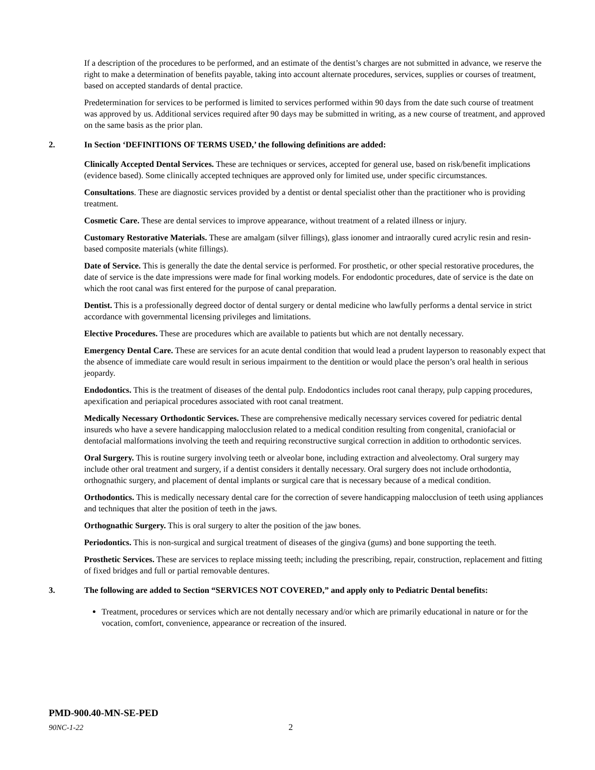If a description of the procedures to be performed, and an estimate of the dentist’s charges are not submitted in advance, we reserve the right to make a determination of benefits payable, taking into account alternate procedures, services, supplies or courses of treatment, based on accepted standards of dental practice.
Predetermination for services to be performed is limited to services performed within 90 days from the date such course of treatment was approved by us. Additional services required after 90 days may be submitted in writing, as a new course of treatment, and approved on the same basis as the prior plan.
2. In Section ‘DEFINITIONS OF TERMS USED,’ the following definitions are added:
Clinically Accepted Dental Services. These are techniques or services, accepted for general use, based on risk/benefit implications (evidence based). Some clinically accepted techniques are approved only for limited use, under specific circumstances.
Consultations. These are diagnostic services provided by a dentist or dental specialist other than the practitioner who is providing treatment.
Cosmetic Care. These are dental services to improve appearance, without treatment of a related illness or injury.
Customary Restorative Materials. These are amalgam (silver fillings), glass ionomer and intraorally cured acrylic resin and resin-based composite materials (white fillings).
Date of Service. This is generally the date the dental service is performed. For prosthetic, or other special restorative procedures, the date of service is the date impressions were made for final working models. For endodontic procedures, date of service is the date on which the root canal was first entered for the purpose of canal preparation.
Dentist. This is a professionally degreed doctor of dental surgery or dental medicine who lawfully performs a dental service in strict accordance with governmental licensing privileges and limitations.
Elective Procedures. These are procedures which are available to patients but which are not dentally necessary.
Emergency Dental Care. These are services for an acute dental condition that would lead a prudent layperson to reasonably expect that the absence of immediate care would result in serious impairment to the dentition or would place the person’s oral health in serious jeopardy.
Endodontics. This is the treatment of diseases of the dental pulp. Endodontics includes root canal therapy, pulp capping procedures, apexification and periapical procedures associated with root canal treatment.
Medically Necessary Orthodontic Services. These are comprehensive medically necessary services covered for pediatric dental insureds who have a severe handicapping malocclusion related to a medical condition resulting from congenital, craniofacial or dentofacial malformations involving the teeth and requiring reconstructive surgical correction in addition to orthodontic services.
Oral Surgery. This is routine surgery involving teeth or alveolar bone, including extraction and alveolectomy. Oral surgery may include other oral treatment and surgery, if a dentist considers it dentally necessary. Oral surgery does not include orthodontia, orthognathic surgery, and placement of dental implants or surgical care that is necessary because of a medical condition.
Orthodontics. This is medically necessary dental care for the correction of severe handicapping malocclusion of teeth using appliances and techniques that alter the position of teeth in the jaws.
Orthognathic Surgery. This is oral surgery to alter the position of the jaw bones.
Periodontics. This is non-surgical and surgical treatment of diseases of the gingiva (gums) and bone supporting the teeth.
Prosthetic Services. These are services to replace missing teeth; including the prescribing, repair, construction, replacement and fitting of fixed bridges and full or partial removable dentures.
3. The following are added to Section “SERVICES NOT COVERED,” and apply only to Pediatric Dental benefits:
Treatment, procedures or services which are not dentally necessary and/or which are primarily educational in nature or for the vocation, comfort, convenience, appearance or recreation of the insured.
PMD-900.40-MN-SE-PED
90NC-1-22 2